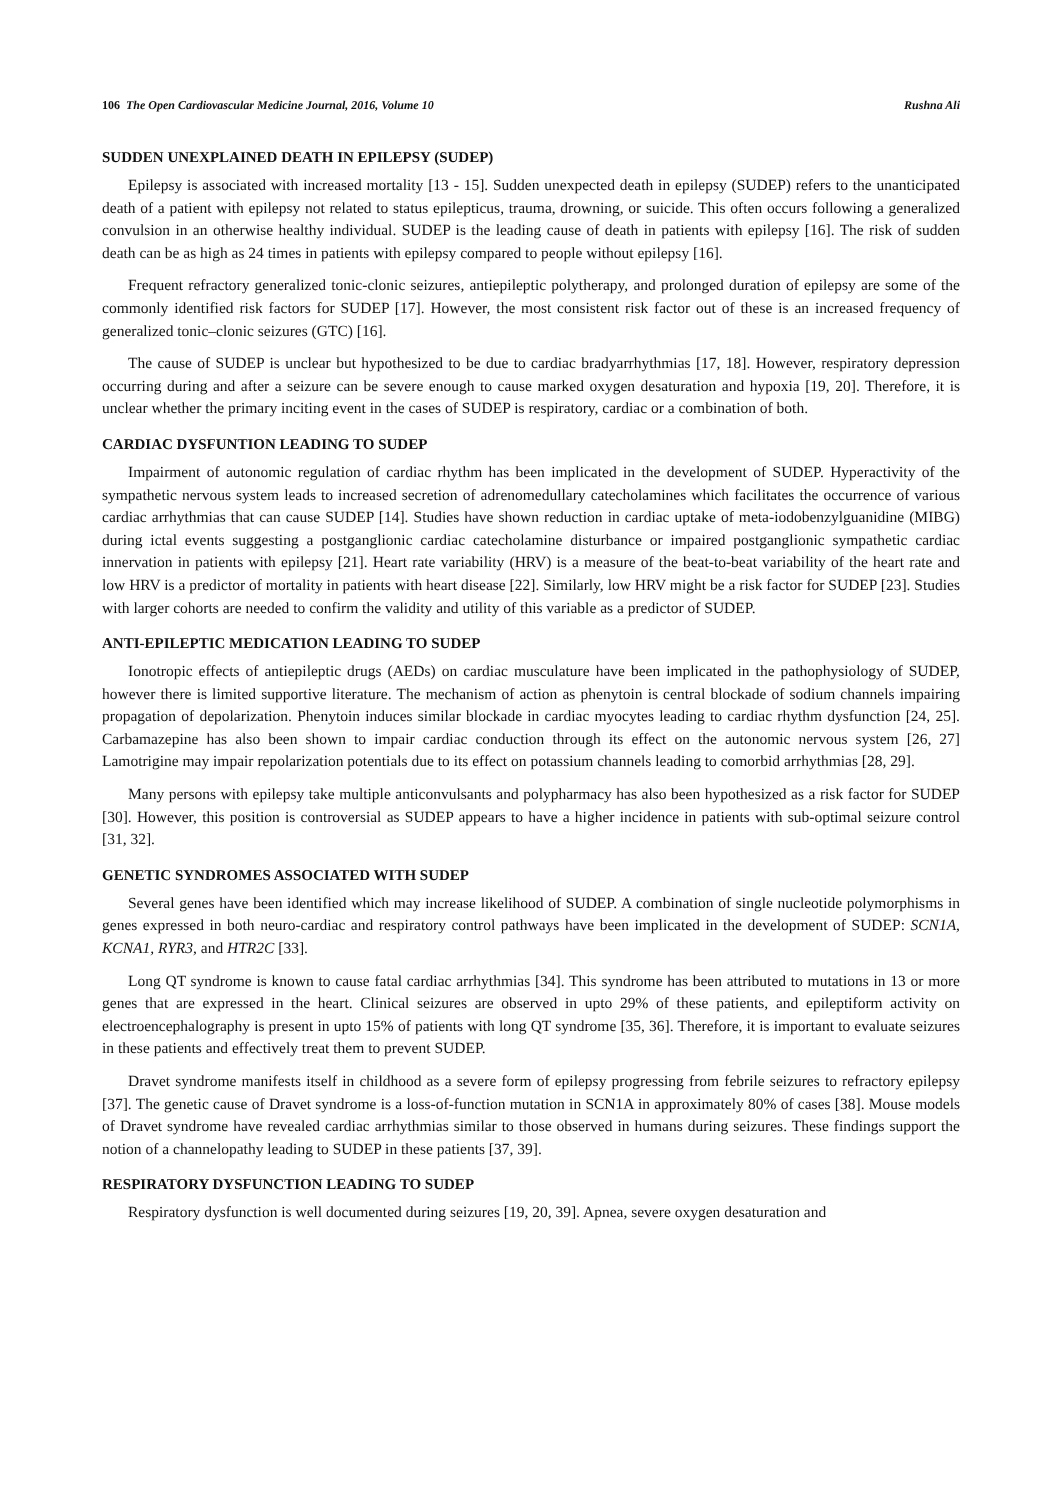106 The Open Cardiovascular Medicine Journal, 2016, Volume 10 Rushna Ali
SUDDEN UNEXPLAINED DEATH IN EPILEPSY (SUDEP)
Epilepsy is associated with increased mortality [13 - 15]. Sudden unexpected death in epilepsy (SUDEP) refers to the unanticipated death of a patient with epilepsy not related to status epilepticus, trauma, drowning, or suicide. This often occurs following a generalized convulsion in an otherwise healthy individual. SUDEP is the leading cause of death in patients with epilepsy [16]. The risk of sudden death can be as high as 24 times in patients with epilepsy compared to people without epilepsy [16].
Frequent refractory generalized tonic-clonic seizures, antiepileptic polytherapy, and prolonged duration of epilepsy are some of the commonly identified risk factors for SUDEP [17]. However, the most consistent risk factor out of these is an increased frequency of generalized tonic–clonic seizures (GTC) [16].
The cause of SUDEP is unclear but hypothesized to be due to cardiac bradyarrhythmias [17, 18]. However, respiratory depression occurring during and after a seizure can be severe enough to cause marked oxygen desaturation and hypoxia [19, 20]. Therefore, it is unclear whether the primary inciting event in the cases of SUDEP is respiratory, cardiac or a combination of both.
CARDIAC DYSFUNTION LEADING TO SUDEP
Impairment of autonomic regulation of cardiac rhythm has been implicated in the development of SUDEP. Hyperactivity of the sympathetic nervous system leads to increased secretion of adrenomedullary catecholamines which facilitates the occurrence of various cardiac arrhythmias that can cause SUDEP [14]. Studies have shown reduction in cardiac uptake of meta-iodobenzylguanidine (MIBG) during ictal events suggesting a postganglionic cardiac catecholamine disturbance or impaired postganglionic sympathetic cardiac innervation in patients with epilepsy [21]. Heart rate variability (HRV) is a measure of the beat-to-beat variability of the heart rate and low HRV is a predictor of mortality in patients with heart disease [22]. Similarly, low HRV might be a risk factor for SUDEP [23]. Studies with larger cohorts are needed to confirm the validity and utility of this variable as a predictor of SUDEP.
ANTI-EPILEPTIC MEDICATION LEADING TO SUDEP
Ionotropic effects of antiepileptic drugs (AEDs) on cardiac musculature have been implicated in the pathophysiology of SUDEP, however there is limited supportive literature. The mechanism of action as phenytoin is central blockade of sodium channels impairing propagation of depolarization. Phenytoin induces similar blockade in cardiac myocytes leading to cardiac rhythm dysfunction [24, 25]. Carbamazepine has also been shown to impair cardiac conduction through its effect on the autonomic nervous system [26, 27] Lamotrigine may impair repolarization potentials due to its effect on potassium channels leading to comorbid arrhythmias [28, 29].
Many persons with epilepsy take multiple anticonvulsants and polypharmacy has also been hypothesized as a risk factor for SUDEP [30]. However, this position is controversial as SUDEP appears to have a higher incidence in patients with sub-optimal seizure control [31, 32].
GENETIC SYNDROMES ASSOCIATED WITH SUDEP
Several genes have been identified which may increase likelihood of SUDEP. A combination of single nucleotide polymorphisms in genes expressed in both neuro-cardiac and respiratory control pathways have been implicated in the development of SUDEP: SCN1A, KCNA1, RYR3, and HTR2C [33].
Long QT syndrome is known to cause fatal cardiac arrhythmias [34]. This syndrome has been attributed to mutations in 13 or more genes that are expressed in the heart. Clinical seizures are observed in upto 29% of these patients, and epileptiform activity on electroencephalography is present in upto 15% of patients with long QT syndrome [35, 36]. Therefore, it is important to evaluate seizures in these patients and effectively treat them to prevent SUDEP.
Dravet syndrome manifests itself in childhood as a severe form of epilepsy progressing from febrile seizures to refractory epilepsy [37]. The genetic cause of Dravet syndrome is a loss-of-function mutation in SCN1A in approximately 80% of cases [38]. Mouse models of Dravet syndrome have revealed cardiac arrhythmias similar to those observed in humans during seizures. These findings support the notion of a channelopathy leading to SUDEP in these patients [37, 39].
RESPIRATORY DYSFUNCTION LEADING TO SUDEP
Respiratory dysfunction is well documented during seizures [19, 20, 39]. Apnea, severe oxygen desaturation and